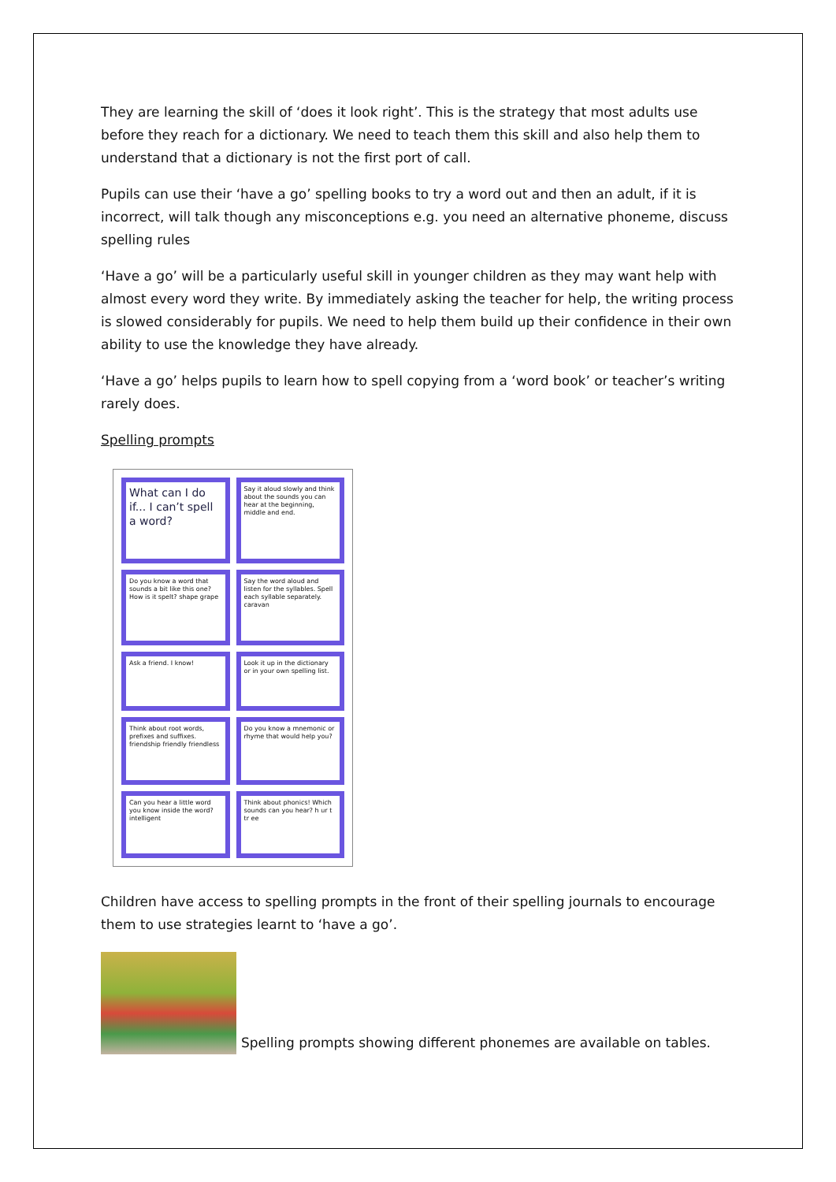They are learning the skill of ‘does it look right’. This is the strategy that most adults use before they reach for a dictionary. We need to teach them this skill and also help them to understand that a dictionary is not the first port of call.
Pupils can use their ‘have a go’ spelling books to try a word out and then an adult, if it is incorrect, will talk though any misconceptions e.g. you need an alternative phoneme, discuss spelling rules
‘Have a go’ will be a particularly useful skill in younger children as they may want help with almost every word they write. By immediately asking the teacher for help, the writing process is slowed considerably for pupils. We need to help them build up their confidence in their own ability to use the knowledge they have already.
‘Have a go’ helps pupils to learn how to spell copying from a ‘word book’ or teacher’s writing rarely does.
Spelling prompts
What can I do if... I can’t spell a word?
Say it aloud slowly and think about the sounds you can hear at the beginning, middle and end.
Do you know a word that sounds a bit like this one? How is it spelt? shape grape
Say the word aloud and listen for the syllables. Spell each syllable separately. caravan
Ask a friend. I know!
Look it up in the dictionary or in your own spelling list.
Think about root words, prefixes and suffixes. friendship friendly friendless
Do you know a mnemonic or rhyme that would help you?
Can you hear a little word you know inside the word? intelligent
Think about phonics! Which sounds can you hear? h ur t tr ee
Children have access to spelling prompts in the front of their spelling journals to encourage them to use strategies learnt to ‘have a go’.
Spelling prompts showing different phonemes are available on tables.